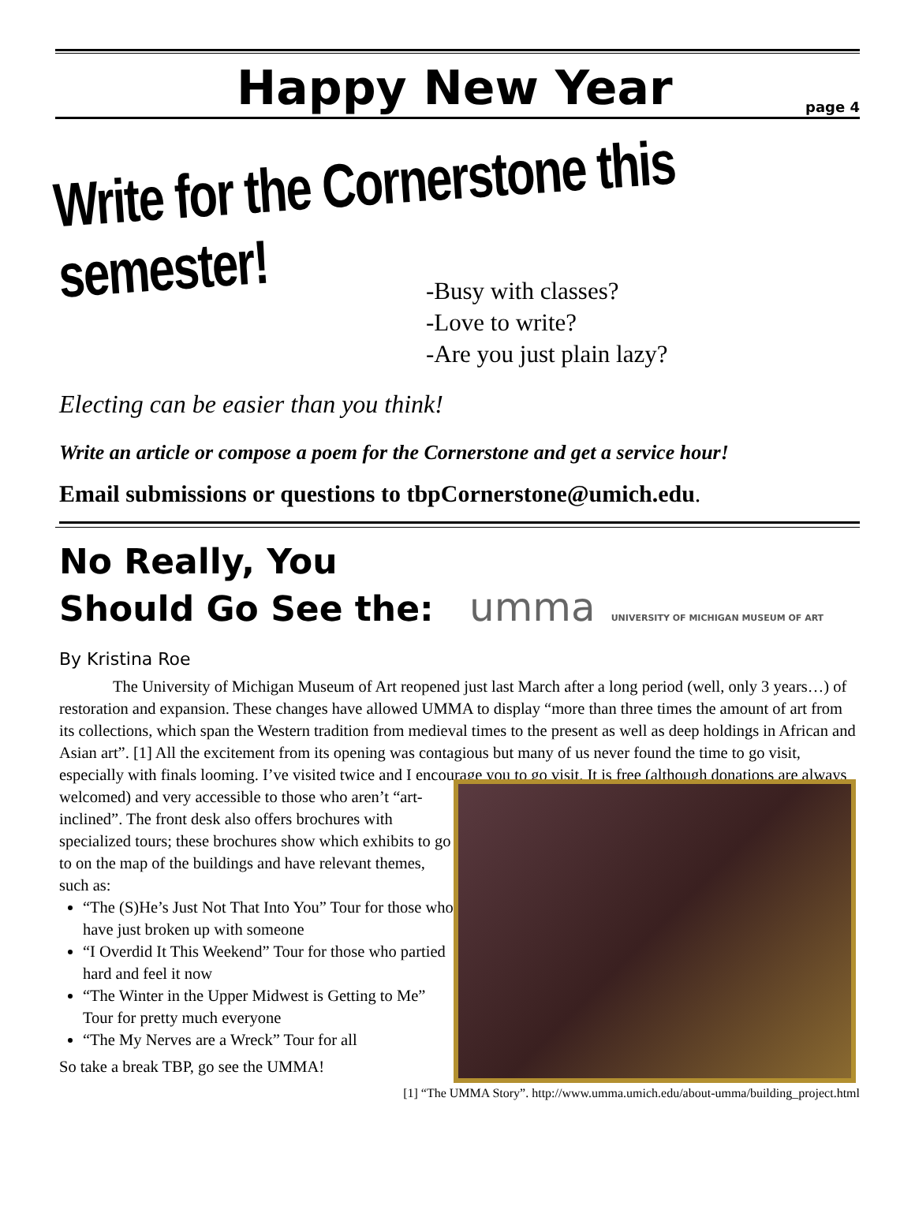Happy New Year
page 4
Write for the Cornerstone this semester!
-Busy with classes?
-Love to write?
-Are you just plain lazy?
Electing can be easier than you think!
Write an article or compose a poem for the Cornerstone and get a service hour!
Email submissions or questions to tbpCornerstone@umich.edu.
No Really, You
Should Go See the: umma UNIVERSITY OF MICHIGAN MUSEUM OF ART
By Kristina Roe
The University of Michigan Museum of Art reopened just last March after a long period (well, only 3 years…) of restoration and expansion. These changes have allowed UMMA to display “more than three times the amount of art from its collections, which span the Western tradition from medieval times to the present as well as deep holdings in African and Asian art”. [1] All the excitement from its opening was contagious but many of us never found the time to go visit, especially with finals looming. I’ve visited twice and I encourage you to go visit. It is free (although donations are always
welcomed) and very accessible to those who aren’t “art-inclined”. The front desk also offers brochures with specialized tours; these brochures show which exhibits to go to on the map of the buildings and have relevant themes, such as:
“The (S)He’s Just Not That Into You” Tour for those who have just broken up with someone
“I Overdid It This Weekend” Tour for those who partied hard and feel it now
“The Winter in the Upper Midwest is Getting to Me” Tour for pretty much everyone
“The My Nerves are a Wreck” Tour for all
So take a break TBP, go see the UMMA!
[1] “The UMMA Story”. http://www.umma.umich.edu/about-umma/building_project.html